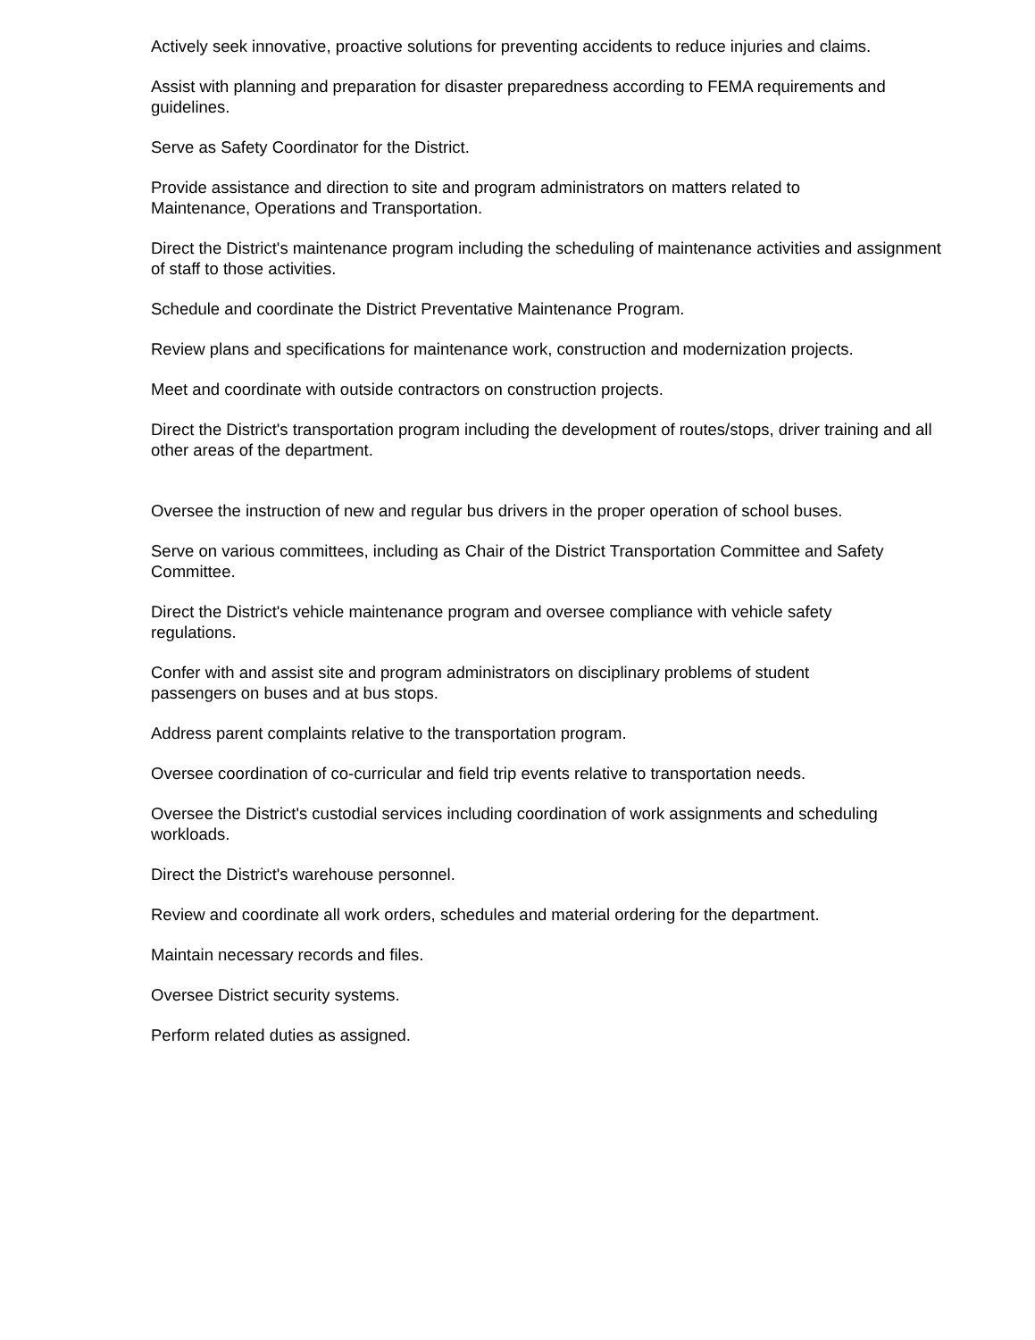Actively seek innovative, proactive solutions for preventing accidents to reduce injuries and claims.
Assist with planning and preparation for disaster preparedness according to FEMA requirements and guidelines.
Serve as Safety Coordinator for the District.
Provide assistance and direction to site and program administrators on matters related to
Maintenance, Operations and Transportation.
Direct the District's maintenance program including the scheduling of maintenance activities and assignment of staff to those activities.
Schedule and coordinate the District Preventative Maintenance Program.
Review plans and specifications for maintenance work, construction and modernization projects.
Meet and coordinate with outside contractors on construction projects.
Direct the District's transportation program including the development of routes/stops, driver training and all other areas of the department.
Oversee the instruction of new and regular bus drivers in the proper operation of school buses.
Serve on various committees, including as Chair of the District Transportation Committee and Safety Committee.
Direct the District's vehicle maintenance program and oversee compliance with vehicle safety
regulations.
Confer with and assist site and program administrators on disciplinary problems of student
passengers on buses and at bus stops.
Address parent complaints relative to the transportation program.
Oversee coordination of co-curricular and field trip events relative to transportation needs.
Oversee the District's custodial services including coordination of work assignments and scheduling workloads.
Direct the District's warehouse personnel.
Review and coordinate all work orders, schedules and material ordering for the department.
Maintain necessary records and files.
Oversee District security systems.
Perform related duties as assigned.